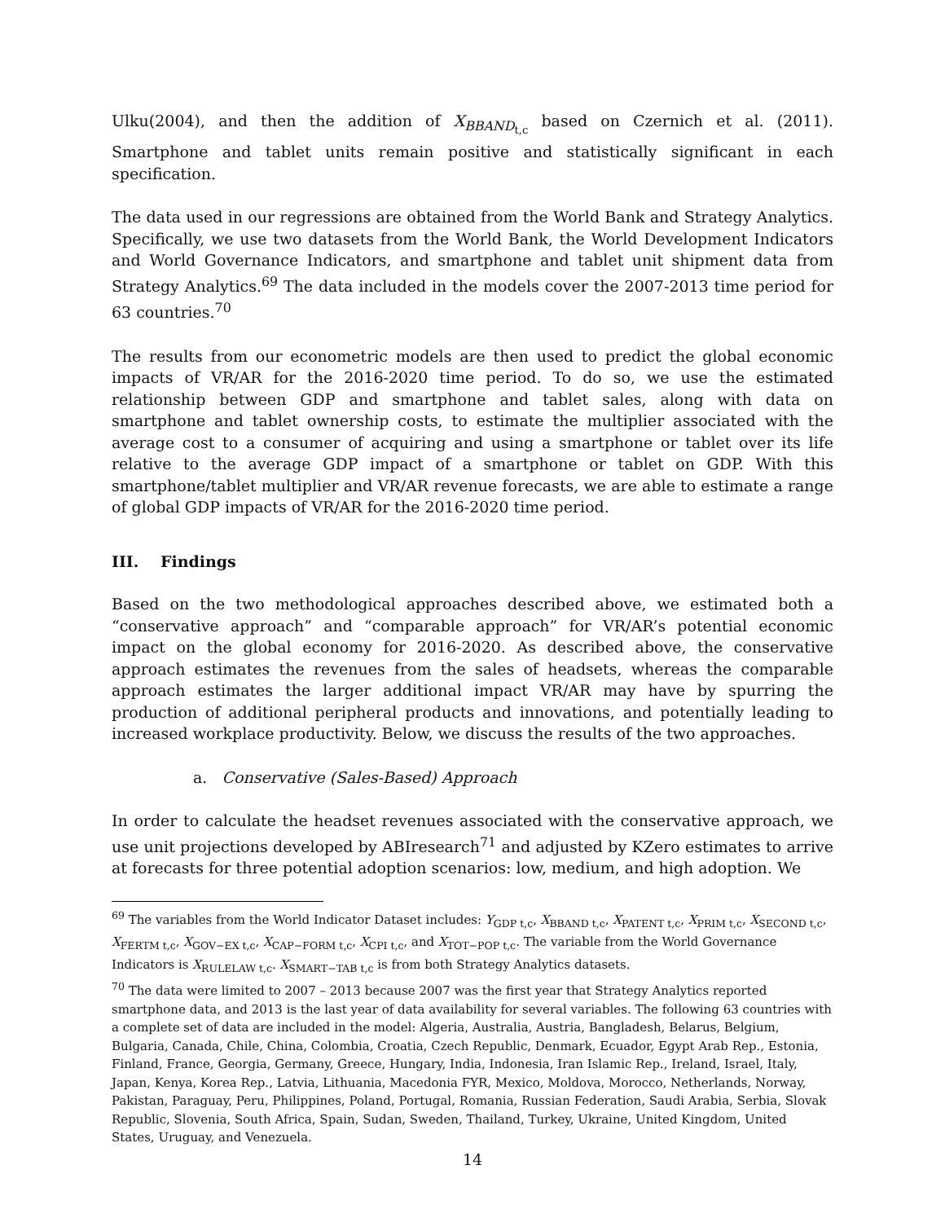Ulku(2004), and then the addition of X<sub>BBAND<sub>t,c</sub></sub> based on Czernich et al. (2011). Smartphone and tablet units remain positive and statistically significant in each specification.
The data used in our regressions are obtained from the World Bank and Strategy Analytics. Specifically, we use two datasets from the World Bank, the World Development Indicators and World Governance Indicators, and smartphone and tablet unit shipment data from Strategy Analytics.<sup>69</sup> The data included in the models cover the 2007-2013 time period for 63 countries.<sup>70</sup>
The results from our econometric models are then used to predict the global economic impacts of VR/AR for the 2016-2020 time period. To do so, we use the estimated relationship between GDP and smartphone and tablet sales, along with data on smartphone and tablet ownership costs, to estimate the multiplier associated with the average cost to a consumer of acquiring and using a smartphone or tablet over its life relative to the average GDP impact of a smartphone or tablet on GDP. With this smartphone/tablet multiplier and VR/AR revenue forecasts, we are able to estimate a range of global GDP impacts of VR/AR for the 2016-2020 time period.
III. Findings
Based on the two methodological approaches described above, we estimated both a “conservative approach” and “comparable approach” for VR/AR’s potential economic impact on the global economy for 2016-2020. As described above, the conservative approach estimates the revenues from the sales of headsets, whereas the comparable approach estimates the larger additional impact VR/AR may have by spurring the production of additional peripheral products and innovations, and potentially leading to increased workplace productivity. Below, we discuss the results of the two approaches.
a. Conservative (Sales-Based) Approach
In order to calculate the headset revenues associated with the conservative approach, we use unit projections developed by ABIresearch<sup>71</sup> and adjusted by KZero estimates to arrive at forecasts for three potential adoption scenarios: low, medium, and high adoption. We
<sup>69</sup> The variables from the World Indicator Dataset includes: Y<sub>GDP t,c</sub>, X<sub>BBAND t,c</sub>, X<sub>PATENT t,c</sub>, X<sub>PRIM t,c</sub>, X<sub>SECOND t,c</sub>, X<sub>FERTM t,c</sub>, X<sub>GOV−EX t,c</sub>, X<sub>CAP−FORM t,c</sub>, X<sub>CPI t,c</sub>, and X<sub>TOT−POP t,c</sub>. The variable from the World Governance Indicators is X<sub>RULELAW t,c</sub>. X<sub>SMART−TAB t,c</sub> is from both Strategy Analytics datasets.
<sup>70</sup> The data were limited to 2007 – 2013 because 2007 was the first year that Strategy Analytics reported smartphone data, and 2013 is the last year of data availability for several variables. The following 63 countries with a complete set of data are included in the model: Algeria, Australia, Austria, Bangladesh, Belarus, Belgium, Bulgaria, Canada, Chile, China, Colombia, Croatia, Czech Republic, Denmark, Ecuador, Egypt Arab Rep., Estonia, Finland, France, Georgia, Germany, Greece, Hungary, India, Indonesia, Iran Islamic Rep., Ireland, Israel, Italy, Japan, Kenya, Korea Rep., Latvia, Lithuania, Macedonia FYR, Mexico, Moldova, Morocco, Netherlands, Norway, Pakistan, Paraguay, Peru, Philippines, Poland, Portugal, Romania, Russian Federation, Saudi Arabia, Serbia, Slovak Republic, Slovenia, South Africa, Spain, Sudan, Sweden, Thailand, Turkey, Ukraine, United Kingdom, United States, Uruguay, and Venezuela.
14